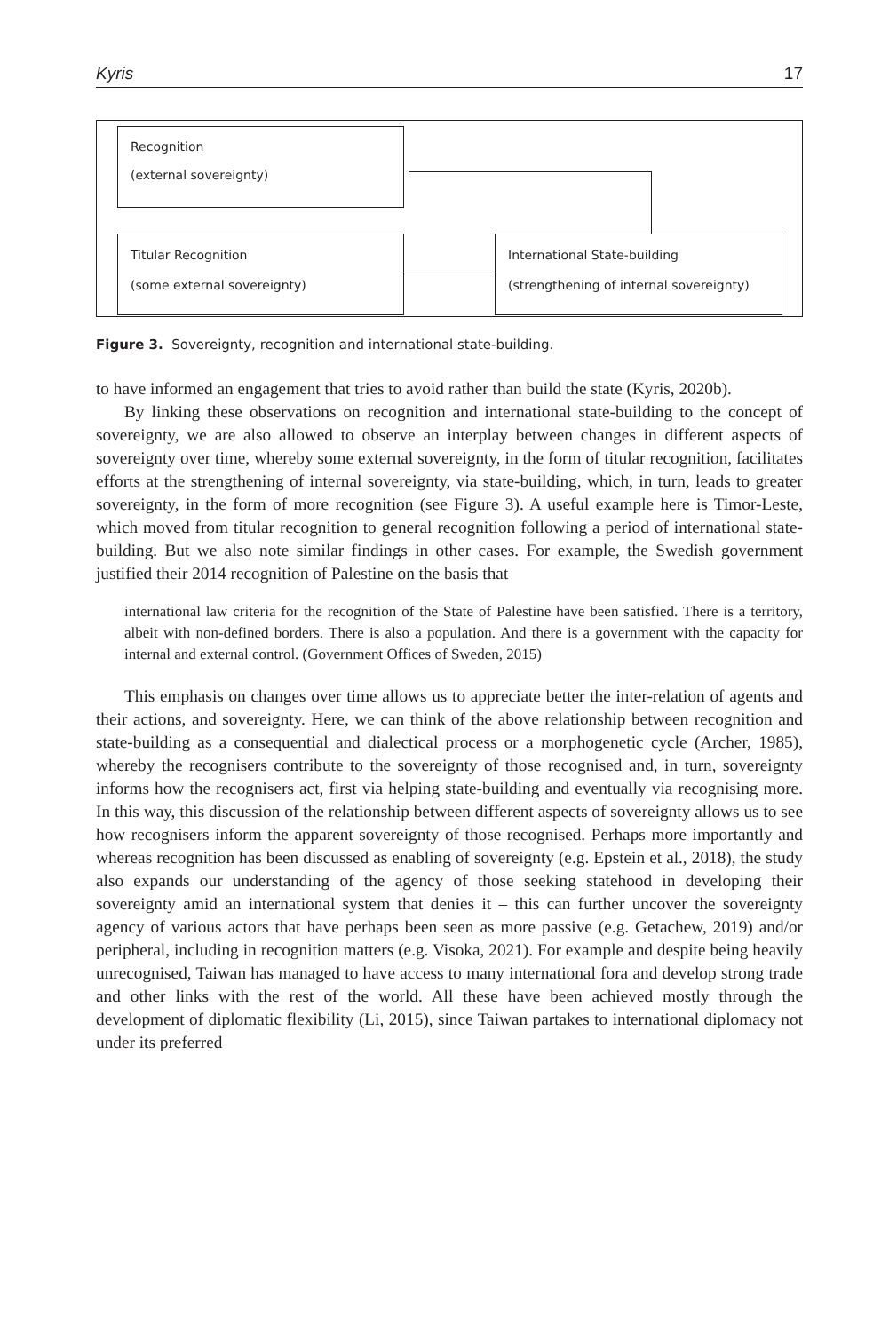Kyris 17
Recognition
(external sovereignty)
Titular Recognition
(some external sovereignty)
International State-building
(strengthening of internal sovereignty)
Figure 3. Sovereignty, recognition and international state-building.
to have informed an engagement that tries to avoid rather than build the state (Kyris, 2020b).
By linking these observations on recognition and international state-building to the concept of sovereignty, we are also allowed to observe an interplay between changes in different aspects of sovereignty over time, whereby some external sovereignty, in the form of titular recognition, facilitates efforts at the strengthening of internal sovereignty, via state-building, which, in turn, leads to greater sovereignty, in the form of more recognition (see Figure 3). A useful example here is Timor-Leste, which moved from titular recognition to general recognition following a period of international state-building. But we also note similar findings in other cases. For example, the Swedish government justified their 2014 recognition of Palestine on the basis that
international law criteria for the recognition of the State of Palestine have been satisfied. There is a territory, albeit with non-defined borders. There is also a population. And there is a government with the capacity for internal and external control. (Government Offices of Sweden, 2015)
This emphasis on changes over time allows us to appreciate better the inter-relation of agents and their actions, and sovereignty. Here, we can think of the above relationship between recognition and state-building as a consequential and dialectical process or a morphogenetic cycle (Archer, 1985), whereby the recognisers contribute to the sovereignty of those recognised and, in turn, sovereignty informs how the recognisers act, first via helping state-building and eventually via recognising more. In this way, this discussion of the relationship between different aspects of sovereignty allows us to see how recognisers inform the apparent sovereignty of those recognised. Perhaps more importantly and whereas recognition has been discussed as enabling of sovereignty (e.g. Epstein et al., 2018), the study also expands our understanding of the agency of those seeking statehood in developing their sovereignty amid an international system that denies it – this can further uncover the sovereignty agency of various actors that have perhaps been seen as more passive (e.g. Getachew, 2019) and/or peripheral, including in recognition matters (e.g. Visoka, 2021). For example and despite being heavily unrecognised, Taiwan has managed to have access to many international fora and develop strong trade and other links with the rest of the world. All these have been achieved mostly through the development of diplomatic flexibility (Li, 2015), since Taiwan partakes to international diplomacy not under its preferred